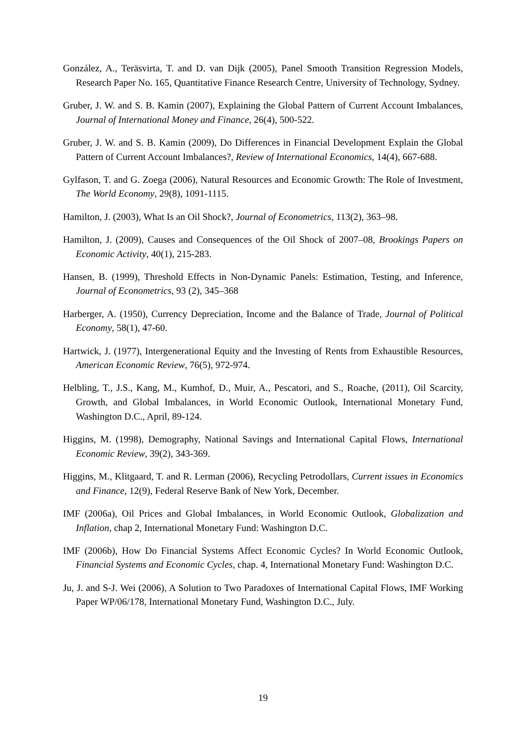González, A., Teräsvirta, T. and D. van Dijk (2005), Panel Smooth Transition Regression Models, Research Paper No. 165, Quantitative Finance Research Centre, University of Technology, Sydney.
Gruber, J. W. and S. B. Kamin (2007), Explaining the Global Pattern of Current Account Imbalances, Journal of International Money and Finance, 26(4), 500-522.
Gruber, J. W. and S. B. Kamin (2009), Do Differences in Financial Development Explain the Global Pattern of Current Account Imbalances?, Review of International Economics, 14(4), 667-688.
Gylfason, T. and G. Zoega (2006), Natural Resources and Economic Growth: The Role of Investment, The World Economy, 29(8), 1091-1115.
Hamilton, J. (2003), What Is an Oil Shock?, Journal of Econometrics, 113(2), 363–98.
Hamilton, J. (2009), Causes and Consequences of the Oil Shock of 2007–08, Brookings Papers on Economic Activity, 40(1), 215-283.
Hansen, B. (1999), Threshold Effects in Non-Dynamic Panels: Estimation, Testing, and Inference, Journal of Econometrics, 93 (2), 345–368
Harberger, A. (1950), Currency Depreciation, Income and the Balance of Trade, Journal of Political Economy, 58(1), 47-60.
Hartwick, J. (1977), Intergenerational Equity and the Investing of Rents from Exhaustible Resources, American Economic Review, 76(5), 972-974.
Helbling, T., J.S., Kang, M., Kumhof, D., Muir, A., Pescatori, and S., Roache, (2011), Oil Scarcity, Growth, and Global Imbalances, in World Economic Outlook, International Monetary Fund, Washington D.C., April, 89-124.
Higgins, M. (1998), Demography, National Savings and International Capital Flows, International Economic Review, 39(2), 343-369.
Higgins, M., Klitgaard, T. and R. Lerman (2006), Recycling Petrodollars, Current issues in Economics and Finance, 12(9), Federal Reserve Bank of New York, December.
IMF (2006a), Oil Prices and Global Imbalances, in World Economic Outlook, Globalization and Inflation, chap 2, International Monetary Fund: Washington D.C.
IMF (2006b), How Do Financial Systems Affect Economic Cycles? In World Economic Outlook, Financial Systems and Economic Cycles, chap. 4, International Monetary Fund: Washington D.C.
Ju, J. and S-J. Wei (2006), A Solution to Two Paradoxes of International Capital Flows, IMF Working Paper WP/06/178, International Monetary Fund, Washington D.C., July.
19